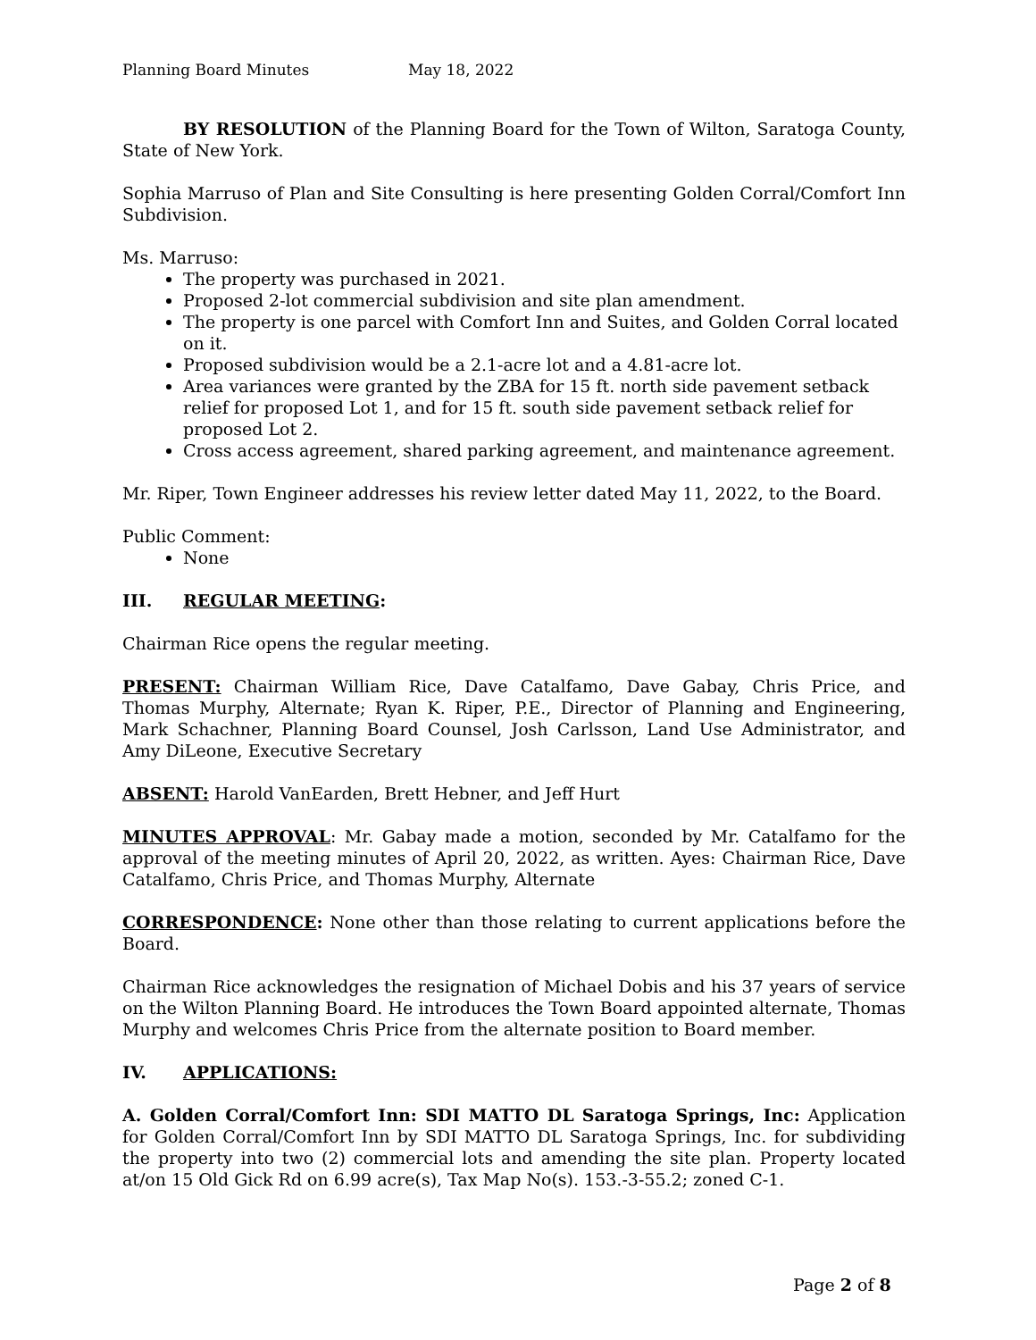Planning Board Minutes May 18, 2022
BY RESOLUTION of the Planning Board for the Town of Wilton, Saratoga County, State of New York.
Sophia Marruso of Plan and Site Consulting is here presenting Golden Corral/Comfort Inn Subdivision.
Ms. Marruso:
The property was purchased in 2021.
Proposed 2-lot commercial subdivision and site plan amendment.
The property is one parcel with Comfort Inn and Suites, and Golden Corral located on it.
Proposed subdivision would be a 2.1-acre lot and a 4.81-acre lot.
Area variances were granted by the ZBA for 15 ft. north side pavement setback relief for proposed Lot 1, and for 15 ft. south side pavement setback relief for proposed Lot 2.
Cross access agreement, shared parking agreement, and maintenance agreement.
Mr. Riper, Town Engineer addresses his review letter dated May 11, 2022, to the Board.
Public Comment:
None
III. REGULAR MEETING:
Chairman Rice opens the regular meeting.
PRESENT: Chairman William Rice, Dave Catalfamo, Dave Gabay, Chris Price, and Thomas Murphy, Alternate; Ryan K. Riper, P.E., Director of Planning and Engineering, Mark Schachner, Planning Board Counsel, Josh Carlsson, Land Use Administrator, and Amy DiLeone, Executive Secretary
ABSENT: Harold VanEarden, Brett Hebner, and Jeff Hurt
MINUTES APPROVAL: Mr. Gabay made a motion, seconded by Mr. Catalfamo for the approval of the meeting minutes of April 20, 2022, as written. Ayes: Chairman Rice, Dave Catalfamo, Chris Price, and Thomas Murphy, Alternate
CORRESPONDENCE: None other than those relating to current applications before the Board.
Chairman Rice acknowledges the resignation of Michael Dobis and his 37 years of service on the Wilton Planning Board. He introduces the Town Board appointed alternate, Thomas Murphy and welcomes Chris Price from the alternate position to Board member.
IV. APPLICATIONS:
A. Golden Corral/Comfort Inn: SDI MATTO DL Saratoga Springs, Inc: Application for Golden Corral/Comfort Inn by SDI MATTO DL Saratoga Springs, Inc. for subdividing the property into two (2) commercial lots and amending the site plan. Property located at/on 15 Old Gick Rd on 6.99 acre(s), Tax Map No(s). 153.-3-55.2; zoned C-1.
Page 2 of 8